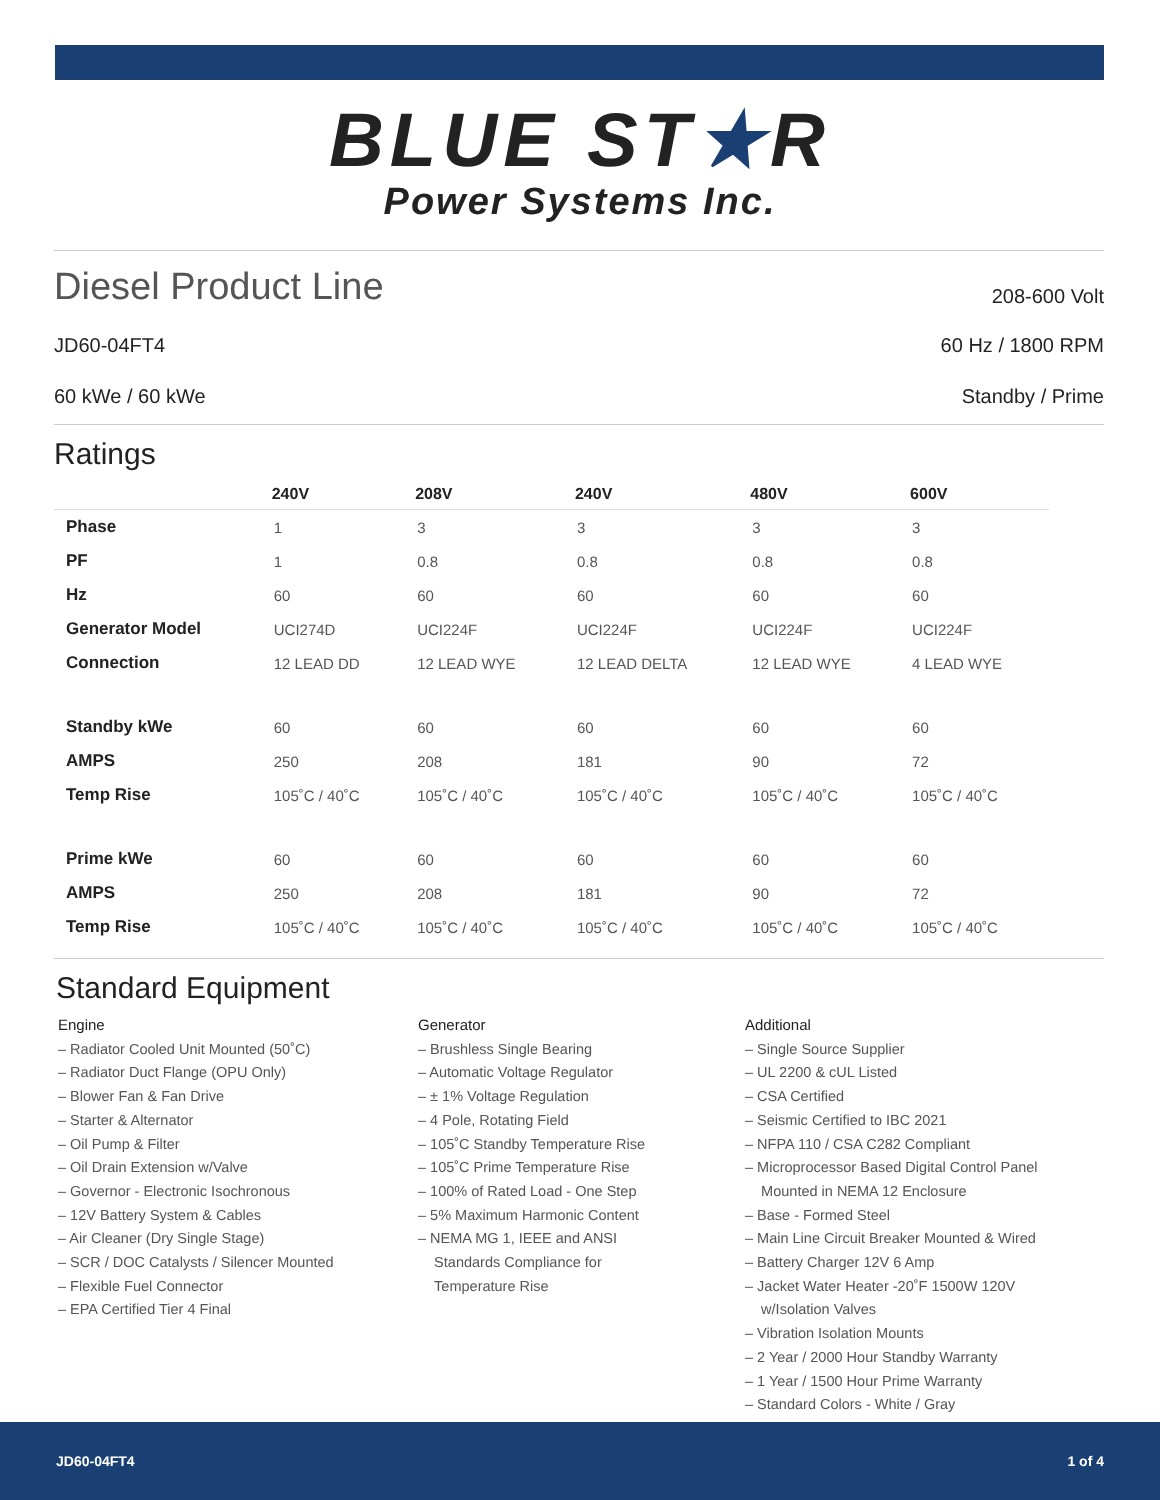BLUE ST★R
Power Systems Inc.
Diesel Product Line
208-600 Volt
JD60-04FT4 60 Hz / 1800 RPM
60 kWe / 60 kWe Standby / Prime
Ratings
| | 240V | 208V | 240V | 480V | 600V |
| --- | --- | --- | --- | --- | --- |
| Phase | 1 | 3 | 3 | 3 | 3 |
| PF | 1 | 0.8 | 0.8 | 0.8 | 0.8 |
| Hz | 60 | 60 | 60 | 60 | 60 |
| Generator Model | UCI274D | UCI224F | UCI224F | UCI224F | UCI224F |
| Connection | 12 LEAD DD | 12 LEAD WYE | 12 LEAD DELTA | 12 LEAD WYE | 4 LEAD WYE |
| Standby kWe | 60 | 60 | 60 | 60 | 60 |
| AMPS | 250 | 208 | 181 | 90 | 72 |
| Temp Rise | 105˚C / 40˚C | 105˚C / 40˚C | 105˚C / 40˚C | 105˚C / 40˚C | 105˚C / 40˚C |
| Prime kWe | 60 | 60 | 60 | 60 | 60 |
| AMPS | 250 | 208 | 181 | 90 | 72 |
| Temp Rise | 105˚C / 40˚C | 105˚C / 40˚C | 105˚C / 40˚C | 105˚C / 40˚C | 105˚C / 40˚C |
Standard Equipment
Engine
– Radiator Cooled Unit Mounted (50˚C)
– Radiator Duct Flange (OPU Only)
– Blower Fan & Fan Drive
– Starter & Alternator
– Oil Pump & Filter
– Oil Drain Extension w/Valve
– Governor - Electronic Isochronous
– 12V Battery System & Cables
– Air Cleaner (Dry Single Stage)
– SCR / DOC Catalysts / Silencer Mounted
– Flexible Fuel Connector
– EPA Certified Tier 4 Final
Generator
– Brushless Single Bearing
– Automatic Voltage Regulator
– ± 1% Voltage Regulation
– 4 Pole, Rotating Field
– 105˚C Standby Temperature Rise
– 105˚C Prime Temperature Rise
– 100% of Rated Load - One Step
– 5% Maximum Harmonic Content
– NEMA MG 1, IEEE and ANSI
Standards Compliance for
Temperature Rise
Additional
– Single Source Supplier
– UL 2200 & cUL Listed
– CSA Certified
– Seismic Certified to IBC 2021
– NFPA 110 / CSA C282 Compliant
– Microprocessor Based Digital Control Panel
Mounted in NEMA 12 Enclosure
– Base - Formed Steel
– Main Line Circuit Breaker Mounted & Wired
– Battery Charger 12V 6 Amp
– Jacket Water Heater -20˚F 1500W 120V
w/Isolation Valves
– Vibration Isolation Mounts
– 2 Year / 2000 Hour Standby Warranty
– 1 Year / 1500 Hour Prime Warranty
– Standard Colors - White / Gray
JD60-04FT4 1 of 4